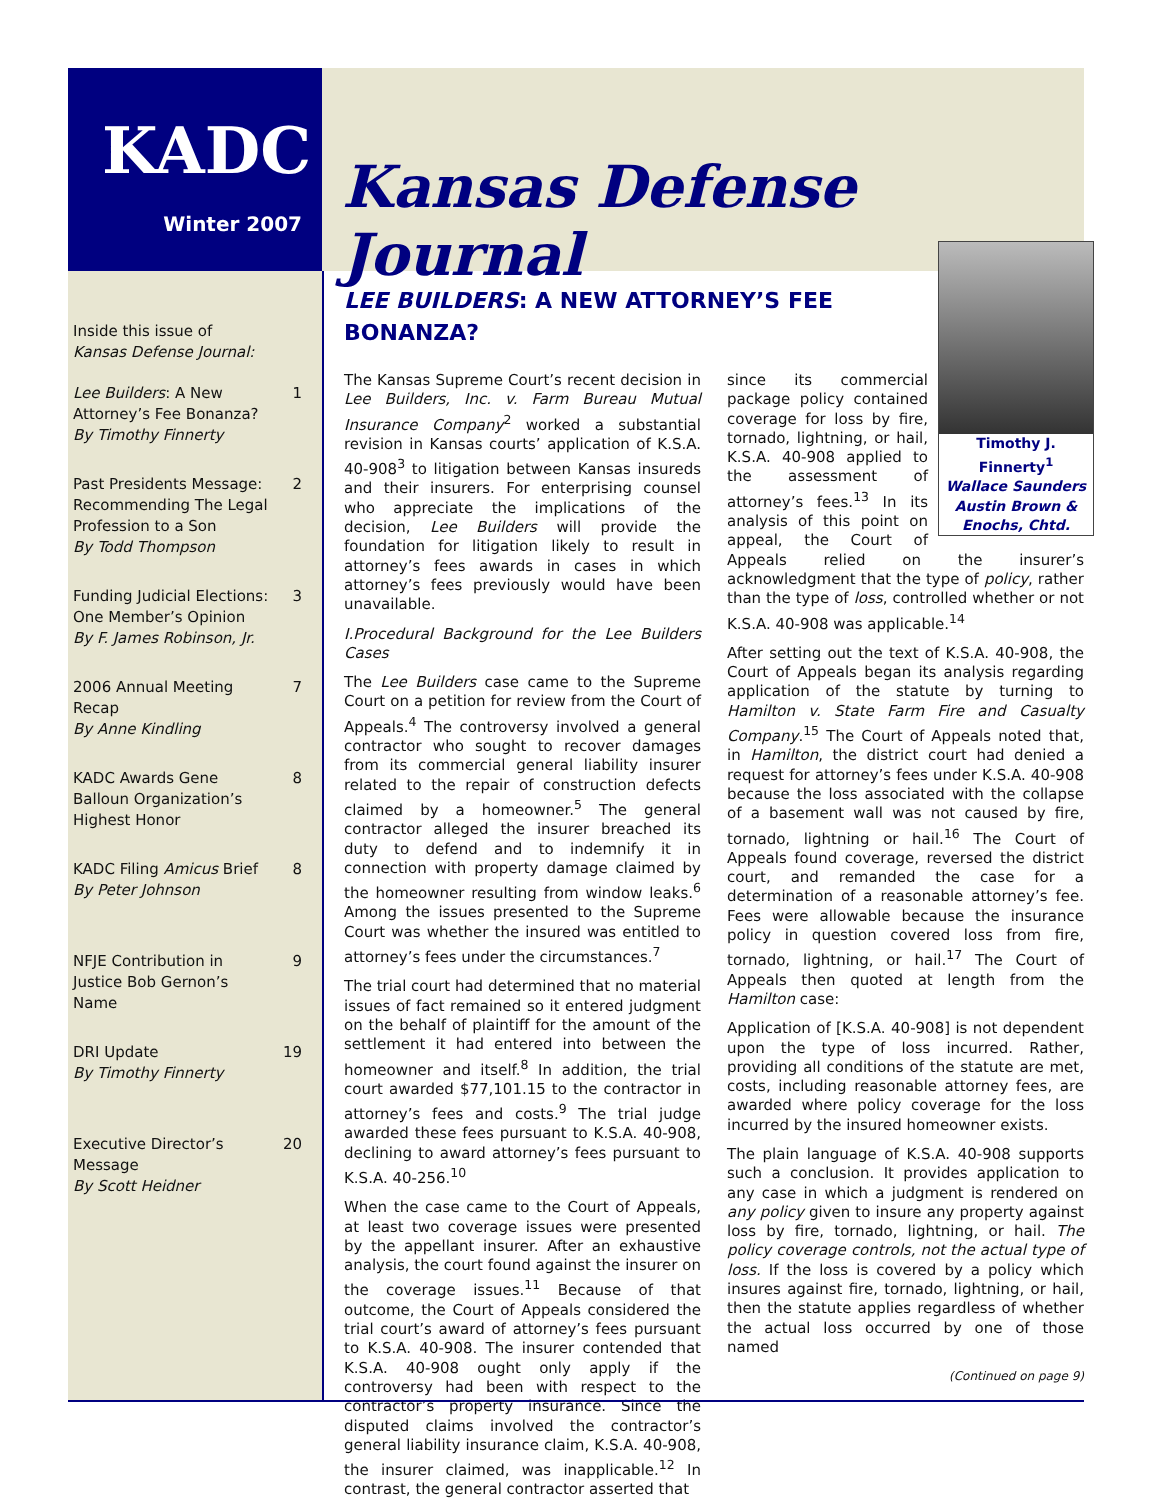KADC
Winter 2007
Kansas Defense Journal
Inside this issue of
Kansas Defense Journal:
Lee Builders: A New
Attorney’s Fee Bonanza?
By Timothy Finnerty 1
Past Presidents Message:
Recommending The Legal
Profession to a Son
By Todd Thompson 2
Funding Judicial Elections:
One Member’s Opinion
By F. James Robinson, Jr. 3
2006 Annual Meeting
Recap
By Anne Kindling 7
KADC Awards Gene
Balloun Organization’s
Highest Honor 8
KADC Filing Amicus Brief
By Peter Johnson 8
NFJE Contribution in
Justice Bob Gernon’s
Name 9
DRI Update
By Timothy Finnerty 19
Executive Director’s
Message
By Scott Heidner 20
LEE BUILDERS: A NEW ATTORNEY’S FEE BONANZA?
The Kansas Supreme Court’s recent decision in Lee Builders, Inc. v. Farm Bureau Mutual Insurance Company<sup>2</sup> worked a substantial revision in Kansas courts’ application of K.S.A. 40-908<sup>3</sup> to litigation between Kansas insureds and their insurers. For enterprising counsel who appreciate the implications of the decision, Lee Builders will provide the foundation for litigation likely to result in attorney’s fees awards in cases in which attorney’s fees previously would have been unavailable.
I.Procedural Background for the Lee Builders Cases
The Lee Builders case came to the Supreme Court on a petition for review from the Court of Appeals.<sup>4</sup> The controversy involved a general contractor who sought to recover damages from its commercial general liability insurer related to the repair of construction defects claimed by a homeowner.<sup>5</sup> The general contractor alleged the insurer breached its duty to defend and to indemnify it in connection with property damage claimed by the homeowner resulting from window leaks.<sup>6</sup> Among the issues presented to the Supreme Court was whether the insured was entitled to attorney’s fees under the circumstances.<sup>7</sup>
The trial court had determined that no material issues of fact remained so it entered judgment on the behalf of plaintiff for the amount of the settlement it had entered into between the homeowner and itself.<sup>8</sup> In addition, the trial court awarded $77,101.15 to the contractor in attorney’s fees and costs.<sup>9</sup> The trial judge awarded these fees pursuant to K.S.A. 40-908, declining to award attorney’s fees pursuant to K.S.A. 40-256.<sup>10</sup>
When the case came to the Court of Appeals, at least two coverage issues were presented by the appellant insurer. After an exhaustive analysis, the court found against the insurer on the coverage issues.<sup>11</sup> Because of that outcome, the Court of Appeals considered the trial court’s award of attorney’s fees pursuant to K.S.A. 40-908. The insurer contended that K.S.A. 40-908 ought only apply if the controversy had been with respect to the contractor’s property insurance. Since the disputed claims involved the contractor’s general liability insurance claim, K.S.A. 40-908, the insurer claimed, was inapplicable.<sup>12</sup> In contrast, the general contractor asserted that
Timothy J. Finnerty<sup>1</sup>
Wallace Saunders Austin Brown & Enochs, Chtd.
since its commercial package policy contained coverage for loss by fire, tornado, lightning, or hail, K.S.A. 40-908 applied to the assessment of attorney’s fees.<sup>13</sup> In its analysis of this point on appeal, the Court of Appeals relied on the insurer’s acknowledgment that the type of policy, rather than the type of loss, controlled whether or not K.S.A. 40-908 was applicable.<sup>14</sup>
After setting out the text of K.S.A. 40-908, the Court of Appeals began its analysis regarding application of the statute by turning to Hamilton v. State Farm Fire and Casualty Company.<sup>15</sup> The Court of Appeals noted that, in Hamilton, the district court had denied a request for attorney’s fees under K.S.A. 40-908 because the loss associated with the collapse of a basement wall was not caused by fire, tornado, lightning or hail.<sup>16</sup> The Court of Appeals found coverage, reversed the district court, and remanded the case for a determination of a reasonable attorney’s fee. Fees were allowable because the insurance policy in question covered loss from fire, tornado, lightning, or hail.<sup>17</sup> The Court of Appeals then quoted at length from the Hamilton case:
Application of [K.S.A. 40-908] is not dependent upon the type of loss incurred. Rather, providing all conditions of the statute are met, costs, including reasonable attorney fees, are awarded where policy coverage for the loss incurred by the insured homeowner exists.
The plain language of K.S.A. 40-908 supports such a conclusion. It provides application to any case in which a judgment is rendered on any policy given to insure any property against loss by fire, tornado, lightning, or hail. The policy coverage controls, not the actual type of loss. If the loss is covered by a policy which insures against fire, tornado, lightning, or hail, then the statute applies regardless of whether the actual loss occurred by one of those named
(Continued on page 9)